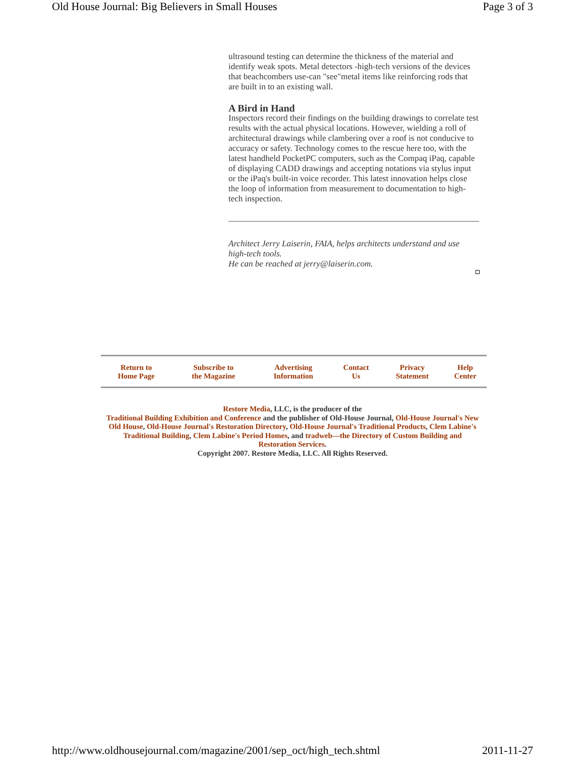Old House Journal: Big Believers in Small Houses Page 3 of 3
ultrasound testing can determine the thickness of the material and identify weak spots. Metal detectors -high-tech versions of the devices that beachcombers use-can "see"metal items like reinforcing rods that are built in to an existing wall.
A Bird in Hand
Inspectors record their findings on the building drawings to correlate test results with the actual physical locations. However, wielding a roll of architectural drawings while clambering over a roof is not conducive to accuracy or safety. Technology comes to the rescue here too, with the latest handheld PocketPC computers, such as the Compaq iPaq, capable of displaying CADD drawings and accepting notations via stylus input or the iPaq's built-in voice recorder. This latest innovation helps close the loop of information from measurement to documentation to high-tech inspection.
Architect Jerry Laiserin, FAIA, helps architects understand and use high-tech tools.
He can be reached at jerry@laiserin.com.
| Return to Home Page | Subscribe to the Magazine | Advertising Information | Contact Us | Privacy Statement | Help Center |
Restore Media, LLC, is the producer of the
Traditional Building Exhibition and Conference and the publisher of Old-House Journal, Old-House Journal's New Old House, Old-House Journal's Restoration Directory, Old-House Journal's Traditional Products, Clem Labine's Traditional Building, Clem Labine's Period Homes, and tradweb—the Directory of Custom Building and Restoration Services.
Copyright 2007. Restore Media, LLC. All Rights Reserved.
http://www.oldhousejournal.com/magazine/2001/sep_oct/high_tech.shtml 2011-11-27